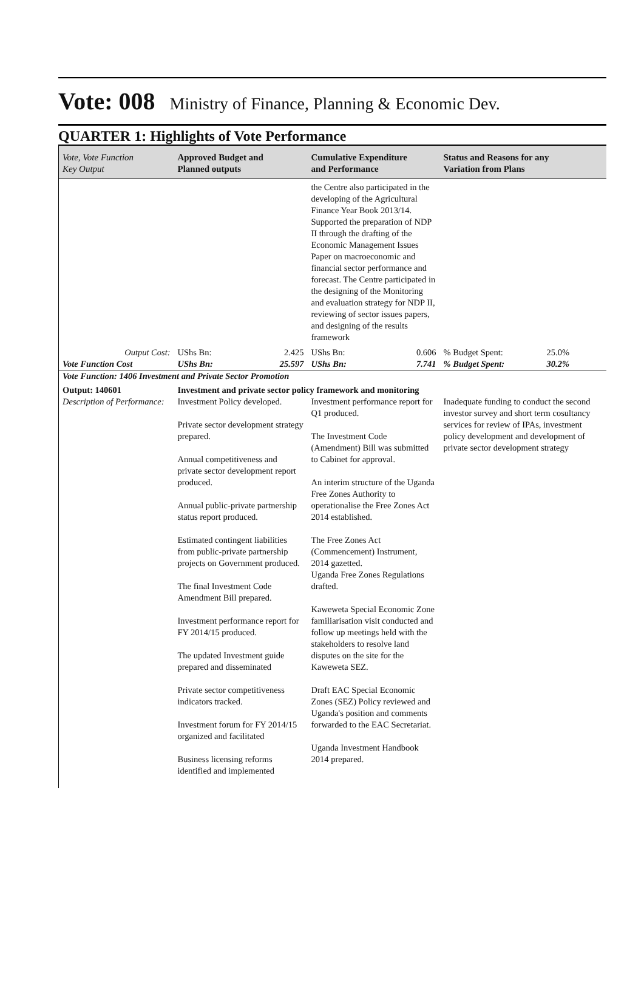Vote: 008
Ministry of Finance, Planning & Economic Dev.
QUARTER 1: Highlights of Vote Performance
| Vote, Vote Function Key Output | Approved Budget and Planned outputs | Cumulative Expenditure and Performance | Status and Reasons for any Variation from Plans | |
| --- | --- | --- | --- | --- |
| | | the Centre also participated in the developing of the Agricultural Finance Year Book 2013/14. Supported the preparation of NDP II through the drafting of the Economic Management Issues Paper on macroeconomic and financial sector performance and forecast. The Centre participated in the designing of the Monitoring and evaluation strategy for NDP II, reviewing of sector issues papers, and designing of the results framework | | |
| Output Cost: | UShs Bn: 2.425 | UShs Bn: 0.606 | % Budget Spent: | 25.0% |
| Vote Function Cost | UShs Bn: 25.597 | UShs Bn: 7.741 | % Budget Spent: | 30.2% |
| Vote Function: 1406 Investment and Private Sector Promotion | | | | |
| Output: 140601 | Investment and private sector policy framework and monitoring | | | |
| Description of Performance: | Investment Policy developed. Private sector development strategy prepared. Annual competitiveness and private sector development report produced. Annual public-private partnership status report produced. Estimated contingent liabilities from public-private partnership projects on Government produced. The final Investment Code Amendment Bill prepared. Investment performance report for FY 2014/15 produced. The updated Investment guide prepared and disseminated Private sector competitiveness indicators tracked. Investment forum for FY 2014/15 organized and facilitated Business licensing reforms identified and implemented | Investment performance report for Q1 produced. The Investment Code (Amendment) Bill was submitted to Cabinet for approval. An interim structure of the Uganda Free Zones Authority to operationalise the Free Zones Act 2014 established. The Free Zones Act (Commencement) Instrument, 2014 gazetted. Uganda Free Zones Regulations drafted. Kaweweta Special Economic Zone familiarisation visit conducted and follow up meetings held with the stakeholders to resolve land disputes on the site for the Kaweweta SEZ. Draft EAC Special Economic Zones (SEZ) Policy reviewed and Uganda's position and comments forwarded to the EAC Secretariat. Uganda Investment Handbook 2014 prepared. | Inadequate funding to conduct the second investor survey and short term cosultancy services for review of IPAs, investment policy development and development of private sector development strategy | |